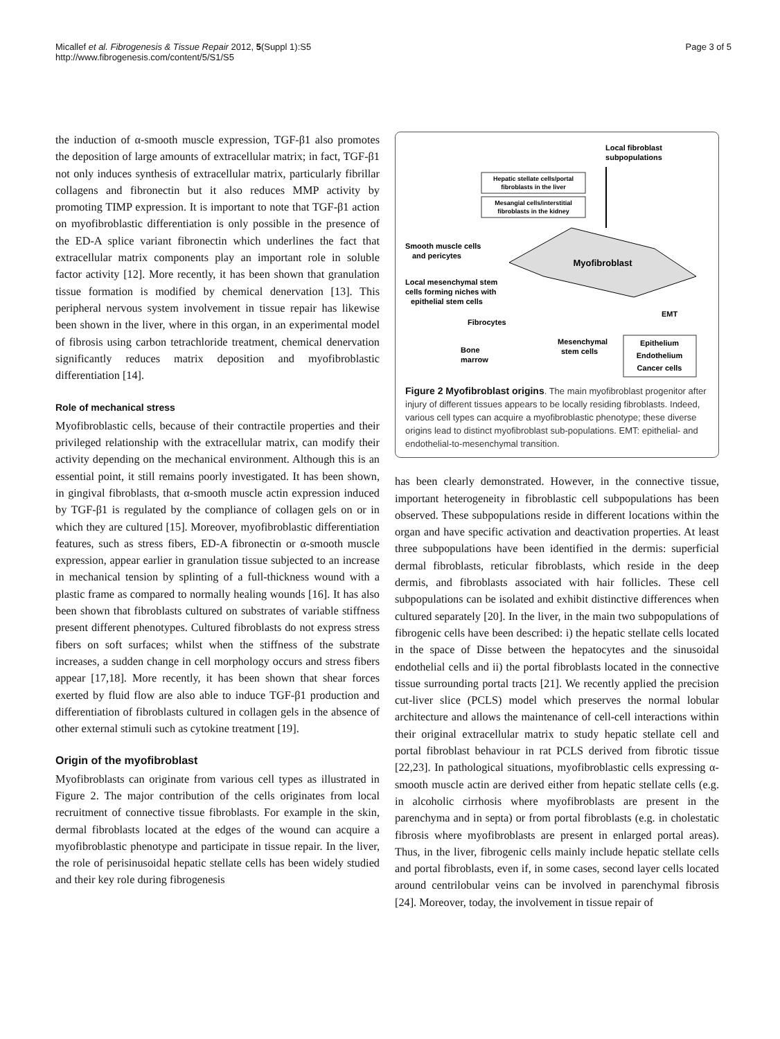Micallef et al. Fibrogenesis & Tissue Repair 2012, 5(Suppl 1):S5
http://www.fibrogenesis.com/content/5/S1/S5
Page 3 of 5
the induction of α-smooth muscle expression, TGF-β1 also promotes the deposition of large amounts of extracellular matrix; in fact, TGF-β1 not only induces synthesis of extracellular matrix, particularly fibrillar collagens and fibronectin but it also reduces MMP activity by promoting TIMP expression. It is important to note that TGF-β1 action on myofibroblastic differentiation is only possible in the presence of the ED-A splice variant fibronectin which underlines the fact that extracellular matrix components play an important role in soluble factor activity [12]. More recently, it has been shown that granulation tissue formation is modified by chemical denervation [13]. This peripheral nervous system involvement in tissue repair has likewise been shown in the liver, where in this organ, in an experimental model of fibrosis using carbon tetrachloride treatment, chemical denervation significantly reduces matrix deposition and myofibroblastic differentiation [14].
Role of mechanical stress
Myofibroblastic cells, because of their contractile properties and their privileged relationship with the extracellular matrix, can modify their activity depending on the mechanical environment. Although this is an essential point, it still remains poorly investigated. It has been shown, in gingival fibroblasts, that α-smooth muscle actin expression induced by TGF-β1 is regulated by the compliance of collagen gels on or in which they are cultured [15]. Moreover, myofibroblastic differentiation features, such as stress fibers, ED-A fibronectin or α-smooth muscle expression, appear earlier in granulation tissue subjected to an increase in mechanical tension by splinting of a full-thickness wound with a plastic frame as compared to normally healing wounds [16]. It has also been shown that fibroblasts cultured on substrates of variable stiffness present different phenotypes. Cultured fibroblasts do not express stress fibers on soft surfaces; whilst when the stiffness of the substrate increases, a sudden change in cell morphology occurs and stress fibers appear [17,18]. More recently, it has been shown that shear forces exerted by fluid flow are also able to induce TGF-β1 production and differentiation of fibroblasts cultured in collagen gels in the absence of other external stimuli such as cytokine treatment [19].
Origin of the myofibroblast
Myofibroblasts can originate from various cell types as illustrated in Figure 2. The major contribution of the cells originates from local recruitment of connective tissue fibroblasts. For example in the skin, dermal fibroblasts located at the edges of the wound can acquire a myofibroblastic phenotype and participate in tissue repair. In the liver, the role of perisinusoidal hepatic stellate cells has been widely studied and their key role during fibrogenesis
Local fibroblast
subpopulations
Hepatic stellate cells/portal
fibroblasts in the liver
Mesangial cells/interstitial
fibroblasts in the kidney
Myofibroblast
Smooth muscle cells
and pericytes
Local mesenchymal stem
cells forming niches with
epithelial stem cells
Fibrocytes
EMT
Bone
marrow
Mesenchymal
stem cells
Epithelium
Endothelium
Cancer cells
Figure 2 Myofibroblast origins. The main myofibroblast progenitor after injury of different tissues appears to be locally residing fibroblasts. Indeed, various cell types can acquire a myofibroblastic phenotype; these diverse origins lead to distinct myofibroblast sub-populations. EMT: epithelial- and endothelial-to-mesenchymal transition.
has been clearly demonstrated. However, in the connective tissue, important heterogeneity in fibroblastic cell subpopulations has been observed. These subpopulations reside in different locations within the organ and have specific activation and deactivation properties. At least three subpopulations have been identified in the dermis: superficial dermal fibroblasts, reticular fibroblasts, which reside in the deep dermis, and fibroblasts associated with hair follicles. These cell subpopulations can be isolated and exhibit distinctive differences when cultured separately [20]. In the liver, in the main two subpopulations of fibrogenic cells have been described: i) the hepatic stellate cells located in the space of Disse between the hepatocytes and the sinusoidal endothelial cells and ii) the portal fibroblasts located in the connective tissue surrounding portal tracts [21]. We recently applied the precision cut-liver slice (PCLS) model which preserves the normal lobular architecture and allows the maintenance of cell-cell interactions within their original extracellular matrix to study hepatic stellate cell and portal fibroblast behaviour in rat PCLS derived from fibrotic tissue [22,23]. In pathological situations, myofibroblastic cells expressing α-smooth muscle actin are derived either from hepatic stellate cells (e.g. in alcoholic cirrhosis where myofibroblasts are present in the parenchyma and in septa) or from portal fibroblasts (e.g. in cholestatic fibrosis where myofibroblasts are present in enlarged portal areas). Thus, in the liver, fibrogenic cells mainly include hepatic stellate cells and portal fibroblasts, even if, in some cases, second layer cells located around centrilobular veins can be involved in parenchymal fibrosis [24]. Moreover, today, the involvement in tissue repair of